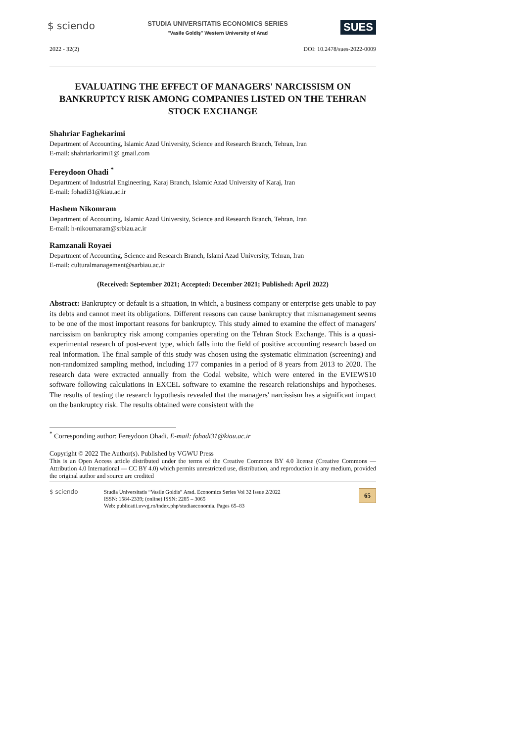$ sciendo
STUDIA UNIVERSITATIS ECONOMICS SERIES
"Vasile Goldiş" Western University of Arad
SUES
2022 - 32(2) DOI: 10.2478/sues-2022-0009
EVALUATING THE EFFECT OF MANAGERS' NARCISSISM ON BANKRUPTCY RISK AMONG COMPANIES LISTED ON THE TEHRAN STOCK EXCHANGE
Shahriar Faghekarimi
Department of Accounting, Islamic Azad University, Science and Research Branch, Tehran, Iran
E-mail: shahriarkarimi1@ gmail.com
Fereydoon Ohadi <sup>*</sup>
Department of Industrial Engineering, Karaj Branch, Islamic Azad University of Karaj, Iran
E-mail: fohadi31@kiau.ac.ir
Hashem Nikomram
Department of Accounting, Islamic Azad University, Science and Research Branch, Tehran, Iran
E-mail: h-nikoumaram@srbiau.ac.ir
Ramzanali Royaei
Department of Accounting, Science and Research Branch, Islami Azad University, Tehran, Iran
E-mail: culturalmanagement@sarbiau.ac.ir
(Received: September 2021; Accepted: December 2021; Published: April 2022)
Abstract: Bankruptcy or default is a situation, in which, a business company or enterprise gets unable to pay its debts and cannot meet its obligations. Different reasons can cause bankruptcy that mismanagement seems to be one of the most important reasons for bankruptcy. This study aimed to examine the effect of managers' narcissism on bankruptcy risk among companies operating on the Tehran Stock Exchange. This is a quasi-experimental research of post-event type, which falls into the field of positive accounting research based on real information. The final sample of this study was chosen using the systematic elimination (screening) and non-randomized sampling method, including 177 companies in a period of 8 years from 2013 to 2020. The research data were extracted annually from the Codal website, which were entered in the EVIEWS10 software following calculations in EXCEL software to examine the research relationships and hypotheses. The results of testing the research hypothesis revealed that the managers' narcissism has a significant impact on the bankruptcy risk. The results obtained were consistent with the
<sup>*</sup> Corresponding author: Fereydoon Ohadi. E-mail: fohadi31@kiau.ac.ir
Copyright © 2022 The Author(s). Published by VGWU Press
This is an Open Access article distributed under the terms of the Creative Commons BY 4.0 license (Creative Commons — Attribution 4.0 International — CC BY 4.0) which permits unrestricted use, distribution, and reproduction in any medium, provided the original author and source are credited
$ sciendo
Studia Universitatis “Vasile Goldis” Arad. Economics Series Vol 32 Issue 2/2022
ISSN: 1584-2339; (online) ISSN: 2285 – 3065
Web: publicatii.uvvg.ro/index.php/studiaeconomia. Pages 65–83
65